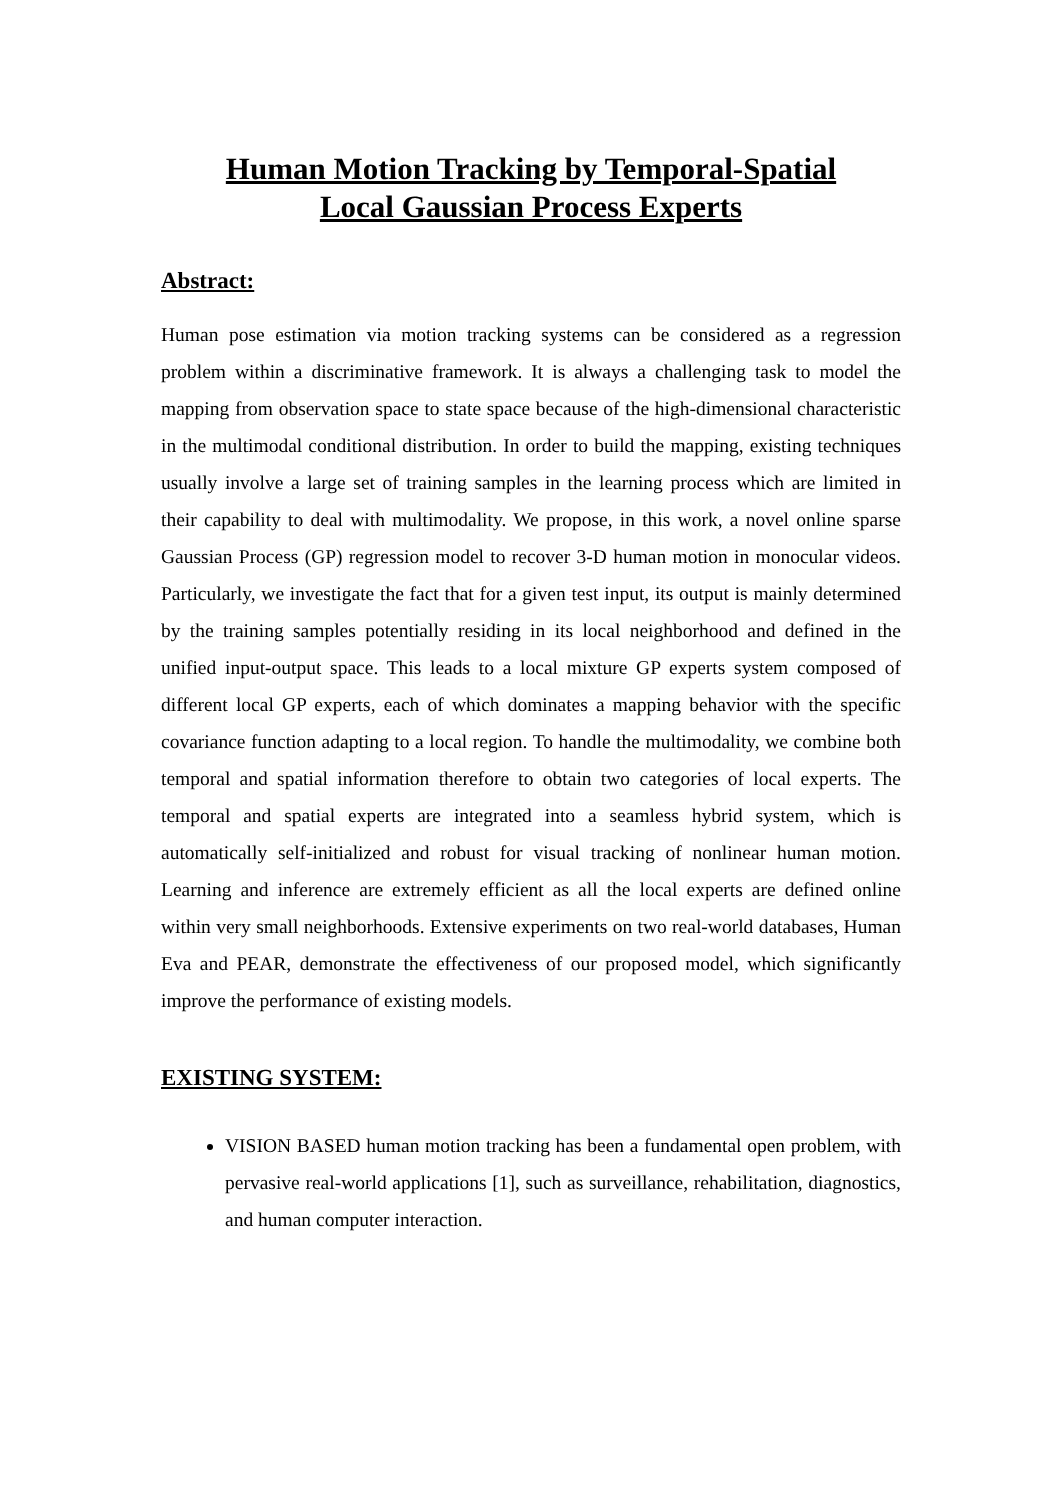Human Motion Tracking by Temporal-Spatial
Local Gaussian Process Experts
Abstract:
Human pose estimation via motion tracking systems can be considered as a regression problem within a discriminative framework. It is always a challenging task to model the mapping from observation space to state space because of the high-dimensional characteristic in the multimodal conditional distribution. In order to build the mapping, existing techniques usually involve a large set of training samples in the learning process which are limited in their capability to deal with multimodality. We propose, in this work, a novel online sparse Gaussian Process (GP) regression model to recover 3-D human motion in monocular videos. Particularly, we investigate the fact that for a given test input, its output is mainly determined by the training samples potentially residing in its local neighborhood and defined in the unified input-output space. This leads to a local mixture GP experts system composed of different local GP experts, each of which dominates a mapping behavior with the specific covariance function adapting to a local region. To handle the multimodality, we combine both temporal and spatial information therefore to obtain two categories of local experts. The temporal and spatial experts are integrated into a seamless hybrid system, which is automatically self-initialized and robust for visual tracking of nonlinear human motion. Learning and inference are extremely efficient as all the local experts are defined online within very small neighborhoods. Extensive experiments on two real-world databases, Human Eva and PEAR, demonstrate the effectiveness of our proposed model, which significantly improve the performance of existing models.
EXISTING SYSTEM:
VISION BASED human motion tracking has been a fundamental open problem, with pervasive real-world applications [1], such as surveillance, rehabilitation, diagnostics, and human computer interaction.